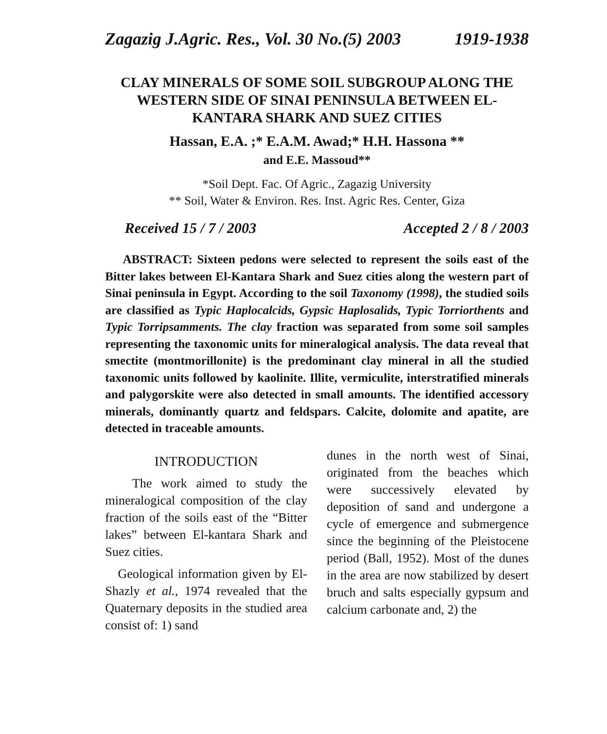Zagazig J.Agric. Res., Vol. 30 No.(5) 2003 1919-1938
CLAY MINERALS OF SOME SOIL SUBGROUP ALONG THE WESTERN SIDE OF SINAI PENINSULA BETWEEN EL- KANTARA SHARK AND SUEZ CITIES
Hassan, E.A. ;* E.A.M. Awad;* H.H. Hassona **
and E.E. Massoud**
*Soil Dept. Fac. Of Agric., Zagazig University
** Soil, Water & Environ. Res. Inst. Agric Res. Center, Giza
Received 15 / 7 / 2003 Accepted 2 / 8 / 2003
ABSTRACT: Sixteen pedons were selected to represent the soils east of the Bitter lakes between El-Kantara Shark and Suez cities along the western part of Sinai peninsula in Egypt. According to the soil Taxonomy (1998), the studied soils are classified as Typic Haplocalcids, Gypsic Haplosalids, Typic Torriorthents and Typic Torripsamments. The clay fraction was separated from some soil samples representing the taxonomic units for mineralogical analysis. The data reveal that smectite (montmorillonite) is the predominant clay mineral in all the studied taxonomic units followed by kaolinite. Illite, vermiculite, interstratified minerals and palygorskite were also detected in small amounts. The identified accessory minerals, dominantly quartz and feldspars. Calcite, dolomite and apatite, are detected in traceable amounts.
INTRODUCTION
The work aimed to study the mineralogical composition of the clay fraction of the soils east of the “Bitter lakes” between El-kantara Shark and Suez cities.
Geological information given by El-Shazly et al., 1974 revealed that the Quaternary deposits in the studied area consist of: 1) sand
dunes in the north west of Sinai, originated from the beaches which were successively elevated by deposition of sand and undergone a cycle of emergence and submergence since the beginning of the Pleistocene period (Ball, 1952). Most of the dunes in the area are now stabilized by desert bruch and salts especially gypsum and calcium carbonate and, 2) the